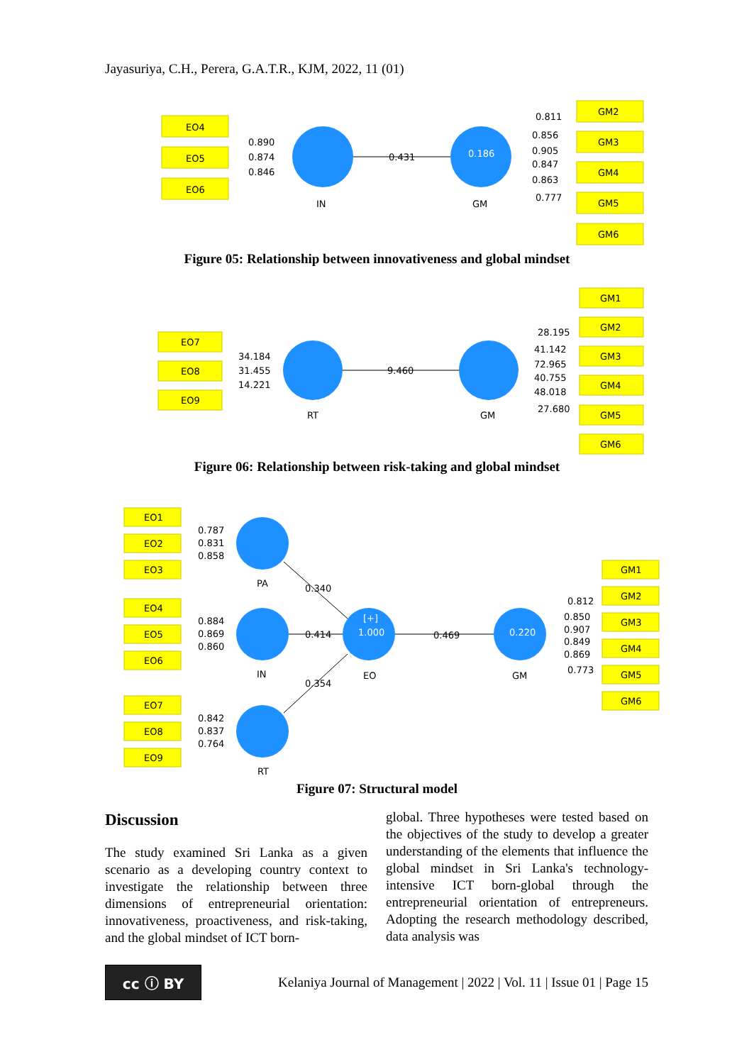Jayasuriya, C.H., Perera, G.A.T.R., KJM, 2022, 11 (01)
EO4
EO5
EO6
0.890
0.874
0.846
0.431
0.186
IN
GM
GM2
GM3
GM4
GM5
GM6
0.811
0.856
0.905
0.847
0.863
0.777
Figure 05: Relationship between innovativeness and global mindset
EO7
EO8
EO9
34.184
31.455
14.221
9.460
RT
GM
GM1
GM2
GM3
GM4
GM5
GM6
28.195
41.142
72.965
40.755
48.018
27.680
Figure 06: Relationship between risk-taking and global mindset
EO1
EO2
EO3
EO4
EO5
EO6
EO7
EO8
EO9
0.787
0.831
0.858
0.884
0.869
0.860
0.842
0.837
0.764
PA
IN
RT
EO
GM
0.340
0.414
0.354
0.469
[+]
1.000
0.220
GM1
GM2
GM3
GM4
GM5
GM6
0.812
0.850
0.907
0.849
0.869
0.773
Figure 07: Structural model
Discussion
The study examined Sri Lanka as a given scenario as a developing country context to investigate the relationship between three dimensions of entrepreneurial orientation: innovativeness, proactiveness, and risk-taking, and the global mindset of ICT born-
global. Three hypotheses were tested based on the objectives of the study to develop a greater understanding of the elements that influence the global mindset in Sri Lanka's technology-intensive ICT born-global through the entrepreneurial orientation of entrepreneurs. Adopting the research methodology described, data analysis was
cc ⓘ BY
Kelaniya Journal of Management | 2022 | Vol. 11 | Issue 01 | Page 15